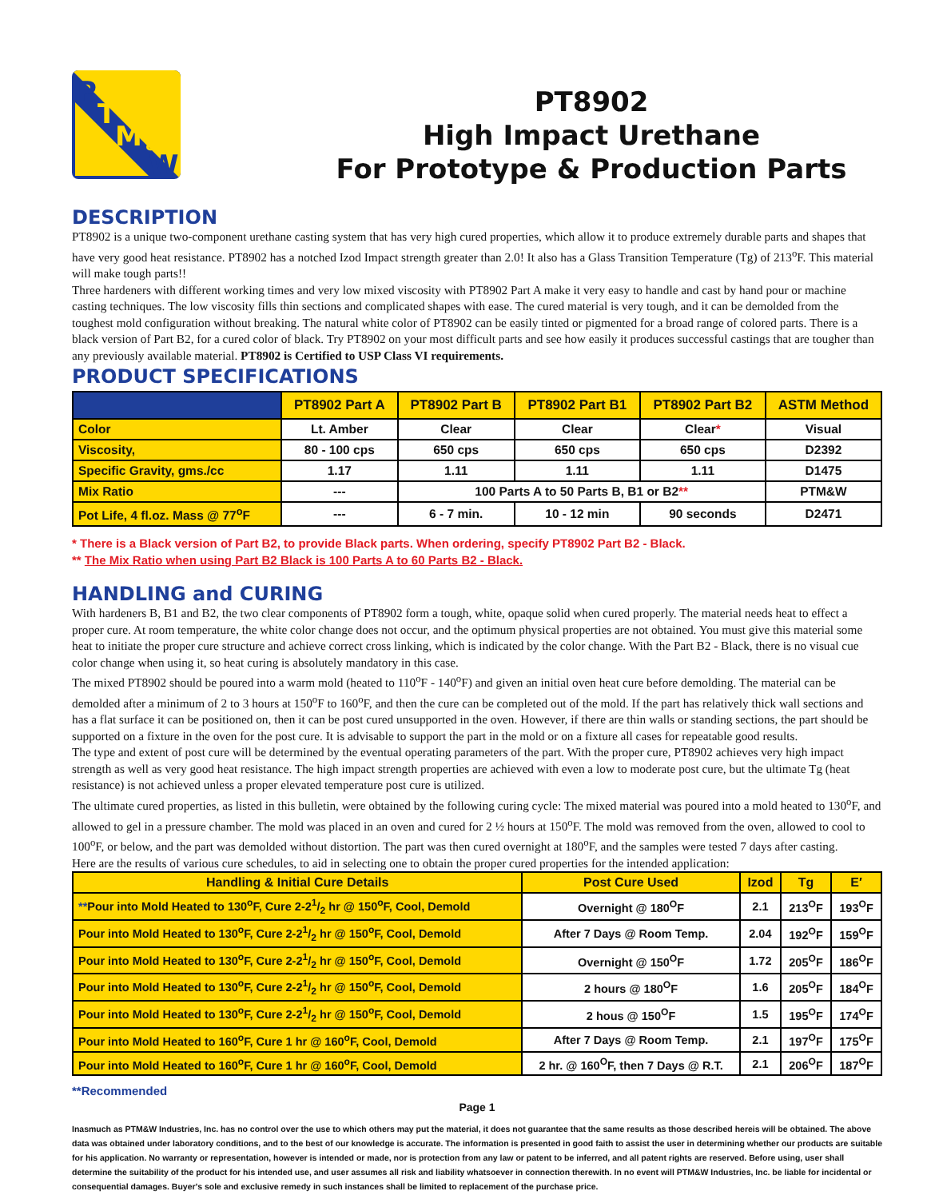P
T
M
&
W
PT8902
High Impact Urethane
For Prototype & Production Parts
DESCRIPTION
PT8902 is a unique two-component urethane casting system that has very high cured properties, which allow it to produce extremely durable parts and shapes that have very good heat resistance. PT8902 has a notched Izod Impact strength greater than 2.0! It also has a Glass Transition Temperature (Tg) of 213<sup>o</sup>F. This material will make tough parts!!
Three hardeners with different working times and very low mixed viscosity with PT8902 Part A make it very easy to handle and cast by hand pour or machine casting techniques. The low viscosity fills thin sections and complicated shapes with ease. The cured material is very tough, and it can be demolded from the toughest mold configuration without breaking. The natural white color of PT8902 can be easily tinted or pigmented for a broad range of colored parts. There is a black version of Part B2, for a cured color of black. Try PT8902 on your most difficult parts and see how easily it produces successful castings that are tougher than any previously available material. PT8902 is Certified to USP Class VI requirements.
PRODUCT SPECIFICATIONS
| | PT8902 Part A | PT8902 Part B | PT8902 Part B1 | PT8902 Part B2 | ASTM Method |
| --- | --- | --- | --- | --- | --- |
| Color | Lt. Amber | Clear | Clear | Clear * | Visual |
| Viscosity, | 80 - 100 cps | 650 cps | 650 cps | 650 cps | D2392 |
| Specific Gravity, gms./cc | 1.17 | 1.11 | 1.11 | 1.11 | D1475 |
| Mix Ratio | --- | 100 Parts A to 50 Parts B, B1 or B2 ** | | | PTM&W |
| Pot Life, 4 fl.oz. Mass @ 77<sup>o</sup>F | --- | 6 - 7 min. | 10 - 12 min | 90 seconds | D2471 |
* There is a Black version of Part B2, to provide Black parts. When ordering, specify PT8902 Part B2 - Black.
** The Mix Ratio when using Part B2 Black is 100 Parts A to 60 Parts B2 - Black.
HANDLING and CURING
With hardeners B, B1 and B2, the two clear components of PT8902 form a tough, white, opaque solid when cured properly. The material needs heat to effect a proper cure. At room temperature, the white color change does not occur, and the optimum physical properties are not obtained. You must give this material some heat to initiate the proper cure structure and achieve correct cross linking, which is indicated by the color change. With the Part B2 - Black, there is no visual cue color change when using it, so heat curing is absolutely mandatory in this case.
The mixed PT8902 should be poured into a warm mold (heated to 110<sup>o</sup>F - 140<sup>o</sup>F) and given an initial oven heat cure before demolding. The material can be demolded after a minimum of 2 to 3 hours at 150<sup>o</sup>F to 160<sup>o</sup>F, and then the cure can be completed out of the mold. If the part has relatively thick wall sections and has a flat surface it can be positioned on, then it can be post cured unsupported in the oven. However, if there are thin walls or standing sections, the part should be supported on a fixture in the oven for the post cure. It is advisable to support the part in the mold or on a fixture all cases for repeatable good results.
The type and extent of post cure will be determined by the eventual operating parameters of the part. With the proper cure, PT8902 achieves very high impact strength as well as very good heat resistance. The high impact strength properties are achieved with even a low to moderate post cure, but the ultimate Tg (heat resistance) is not achieved unless a proper elevated temperature post cure is utilized.
The ultimate cured properties, as listed in this bulletin, were obtained by the following curing cycle: The mixed material was poured into a mold heated to 130<sup>o</sup>F, and allowed to gel in a pressure chamber. The mold was placed in an oven and cured for 2 ½ hours at 150<sup>o</sup>F. The mold was removed from the oven, allowed to cool to 100<sup>o</sup>F, or below, and the part was demolded without distortion. The part was then cured overnight at 180<sup>o</sup>F, and the samples were tested 7 days after casting.
Here are the results of various cure schedules, to aid in selecting one to obtain the proper cured properties for the intended application:
| Handling & Initial Cure Details | Post Cure Used | Izod | Tg | E′ |
| --- | --- | --- | --- | --- |
| ** Pour into Mold Heated to 130<sup>o</sup>F, Cure 2-21/2 hr @ 150<sup>o</sup>F, Cool, Demold | Overnight @ 180<sup>O</sup>F | 2.1 | 213<sup>O</sup>F | 193<sup>O</sup>F |
| Pour into Mold Heated to 130<sup>o</sup>F, Cure 2-21/2 hr @ 150<sup>o</sup>F, Cool, Demold | After 7 Days @ Room Temp. | 2.04 | 192<sup>O</sup>F | 159<sup>O</sup>F |
| Pour into Mold Heated to 130<sup>o</sup>F, Cure 2-21/2 hr @ 150<sup>o</sup>F, Cool, Demold | Overnight @ 150<sup>O</sup>F | 1.72 | 205<sup>O</sup>F | 186<sup>O</sup>F |
| Pour into Mold Heated to 130<sup>o</sup>F, Cure 2-21/2 hr @ 150<sup>o</sup>F, Cool, Demold | 2 hours @ 180<sup>O</sup>F | 1.6 | 205<sup>O</sup>F | 184<sup>O</sup>F |
| Pour into Mold Heated to 130<sup>o</sup>F, Cure 2-21/2 hr @ 150<sup>o</sup>F, Cool, Demold | 2 hous @ 150<sup>O</sup>F | 1.5 | 195<sup>O</sup>F | 174<sup>O</sup>F |
| Pour into Mold Heated to 160<sup>o</sup>F, Cure 1 hr @ 160<sup>o</sup>F, Cool, Demold | After 7 Days @ Room Temp. | 2.1 | 197<sup>O</sup>F | 175<sup>O</sup>F |
| Pour into Mold Heated to 160<sup>o</sup>F, Cure 1 hr @ 160<sup>o</sup>F, Cool, Demold | 2 hr. @ 160<sup>O</sup>F, then 7 Days @ R.T. | 2.1 | 206<sup>O</sup>F | 187<sup>O</sup>F |
**Recommended
Page 1
Inasmuch as PTM&W Industries, Inc. has no control over the use to which others may put the material, it does not guarantee that the same results as those described hereis will be obtained. The above data was obtained under laboratory conditions, and to the best of our knowledge is accurate. The information is presented in good faith to assist the user in determining whether our products are suitable for his application. No warranty or representation, however is intended or made, nor is protection from any law or patent to be inferred, and all patent rights are reserved. Before using, user shall determine the suitability of the product for his intended use, and user assumes all risk and liability whatsoever in connection therewith. In no event will PTM&W Industries, Inc. be liable for incidental or consequential damages. Buyer's sole and exclusive remedy in such instances shall be limited to replacement of the purchase price.